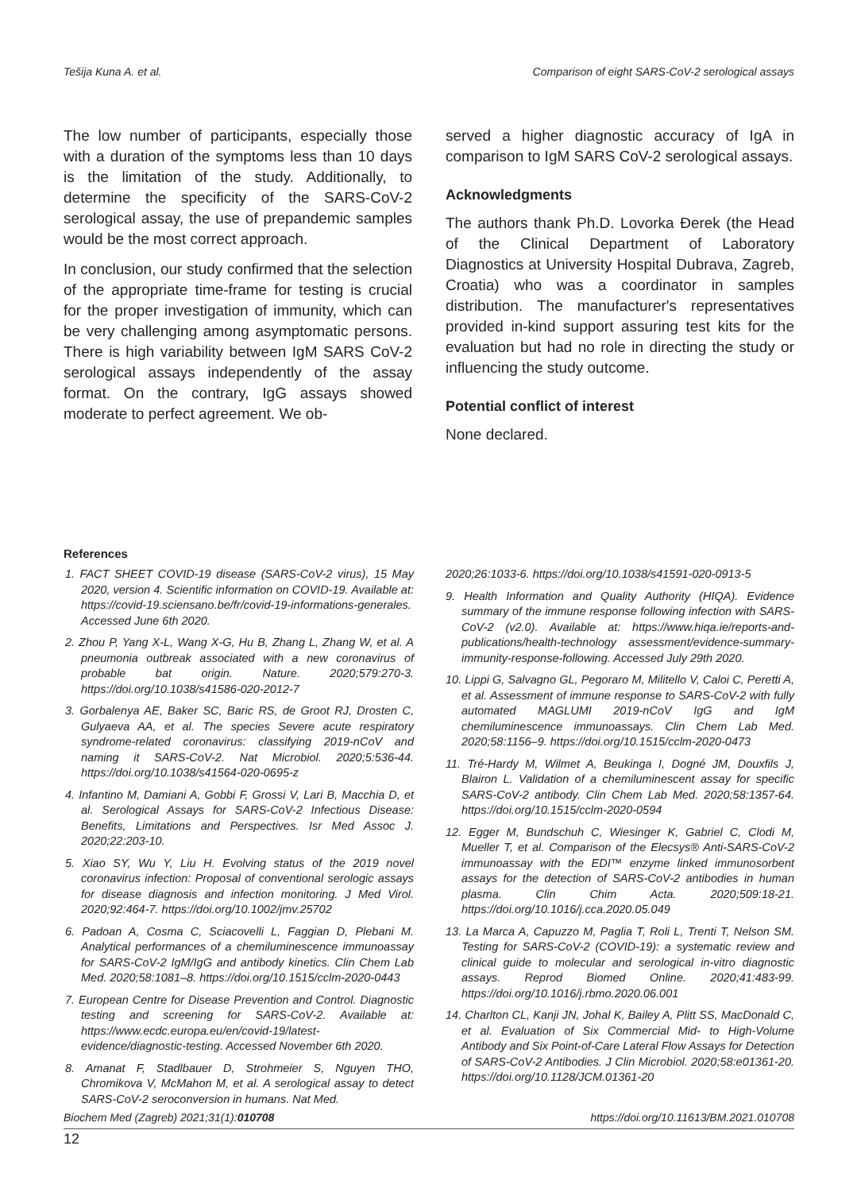Tešija Kuna A. et al. Comparison of eight SARS-CoV-2 serological assays
The low number of participants, especially those with a duration of the symptoms less than 10 days is the limitation of the study. Additionally, to determine the specificity of the SARS-CoV-2 serological assay, the use of prepandemic samples would be the most correct approach.
In conclusion, our study confirmed that the selection of the appropriate time-frame for testing is crucial for the proper investigation of immunity, which can be very challenging among asymptomatic persons. There is high variability between IgM SARS CoV-2 serological assays independently of the assay format. On the contrary, IgG assays showed moderate to perfect agreement. We ob-
served a higher diagnostic accuracy of IgA in comparison to IgM SARS CoV-2 serological assays.
Acknowledgments
The authors thank Ph.D. Lovorka Đerek (the Head of the Clinical Department of Laboratory Diagnostics at University Hospital Dubrava, Zagreb, Croatia) who was a coordinator in samples distribution. The manufacturer's representatives provided in-kind support assuring test kits for the evaluation but had no role in directing the study or influencing the study outcome.
Potential conflict of interest
None declared.
References
1. FACT SHEET COVID-19 disease (SARS-CoV-2 virus), 15 May 2020, version 4. Scientific information on COVID-19. Available at: https://covid-19.sciensano.be/fr/covid-19-informations-generales. Accessed June 6th 2020.
2. Zhou P, Yang X-L, Wang X-G, Hu B, Zhang L, Zhang W, et al. A pneumonia outbreak associated with a new coronavirus of probable bat origin. Nature. 2020;579:270-3. https://doi.org/10.1038/s41586-020-2012-7
3. Gorbalenya AE, Baker SC, Baric RS, de Groot RJ, Drosten C, Gulyaeva AA, et al. The species Severe acute respiratory syndrome-related coronavirus: classifying 2019-nCoV and naming it SARS-CoV-2. Nat Microbiol. 2020;5:536-44. https://doi.org/10.1038/s41564-020-0695-z
4. Infantino M, Damiani A, Gobbi F, Grossi V, Lari B, Macchia D, et al. Serological Assays for SARS-CoV-2 Infectious Disease: Benefits, Limitations and Perspectives. Isr Med Assoc J. 2020;22:203-10.
5. Xiao SY, Wu Y, Liu H. Evolving status of the 2019 novel coronavirus infection: Proposal of conventional serologic assays for disease diagnosis and infection monitoring. J Med Virol. 2020;92:464-7. https://doi.org/10.1002/jmv.25702
6. Padoan A, Cosma C, Sciacovelli L, Faggian D, Plebani M. Analytical performances of a chemiluminescence immunoassay for SARS-CoV-2 IgM/IgG and antibody kinetics. Clin Chem Lab Med. 2020;58:1081–8. https://doi.org/10.1515/cclm-2020-0443
7. European Centre for Disease Prevention and Control. Diagnostic testing and screening for SARS-CoV-2. Available at: https://www.ecdc.europa.eu/en/covid-19/latest-evidence/diagnostic-testing. Accessed November 6th 2020.
8. Amanat F, Stadlbauer D, Strohmeier S, Nguyen THO, Chromikova V, McMahon M, et al. A serological assay to detect SARS-CoV-2 seroconversion in humans. Nat Med.
2020;26:1033-6. https://doi.org/10.1038/s41591-020-0913-5
9. Health Information and Quality Authority (HIQA). Evidence summary of the immune response following infection with SARS-CoV-2 (v2.0). Available at: https://www.hiqa.ie/reports-and-publications/health-technology assessment/evidence-summary-immunity-response-following. Accessed July 29th 2020.
10. Lippi G, Salvagno GL, Pegoraro M, Militello V, Caloi C, Peretti A, et al. Assessment of immune response to SARS-CoV-2 with fully automated MAGLUMI 2019-nCoV IgG and IgM chemiluminescence immunoassays. Clin Chem Lab Med. 2020;58:1156–9. https://doi.org/10.1515/cclm-2020-0473
11. Tré-Hardy M, Wilmet A, Beukinga I, Dogné JM, Douxfils J, Blairon L. Validation of a chemiluminescent assay for specific SARS-CoV-2 antibody. Clin Chem Lab Med. 2020;58:1357-64. https://doi.org/10.1515/cclm-2020-0594
12. Egger M, Bundschuh C, Wiesinger K, Gabriel C, Clodi M, Mueller T, et al. Comparison of the Elecsys® Anti-SARS-CoV-2 immunoassay with the EDI™ enzyme linked immunosorbent assays for the detection of SARS-CoV-2 antibodies in human plasma. Clin Chim Acta. 2020;509:18-21. https://doi.org/10.1016/j.cca.2020.05.049
13. La Marca A, Capuzzo M, Paglia T, Roli L, Trenti T, Nelson SM. Testing for SARS-CoV-2 (COVID-19): a systematic review and clinical guide to molecular and serological in-vitro diagnostic assays. Reprod Biomed Online. 2020;41:483-99. https://doi.org/10.1016/j.rbmo.2020.06.001
14. Charlton CL, Kanji JN, Johal K, Bailey A, Plitt SS, MacDonald C, et al. Evaluation of Six Commercial Mid- to High-Volume Antibody and Six Point-of-Care Lateral Flow Assays for Detection of SARS-CoV-2 Antibodies. J Clin Microbiol. 2020;58:e01361-20. https://doi.org/10.1128/JCM.01361-20
Biochem Med (Zagreb) 2021;31(1):010708 https://doi.org/10.11613/BM.2021.010708
12